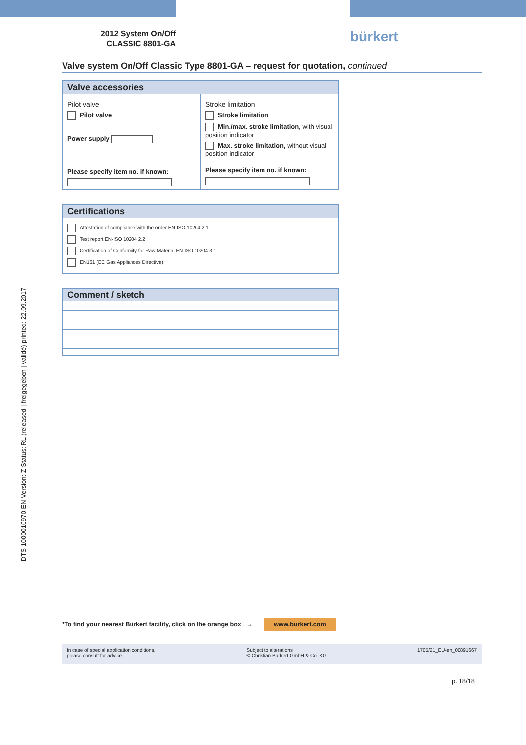DTS 1000010970 EN Version: Z Status: RL (released | freigegeben | validé) printed: 22.09.2017
2012 System On/Off
CLASSIC 8801-GA
bürkert
Valve system On/Off Classic Type 8801-GA – request for quotation, continued
Valve accessories
Pilot valve
Pilot valve
Power supply
Please specify item no. if known:
Stroke limitation
Stroke limitation
Min./max. stroke limitation, with visual position indicator
Max. stroke limitation, without visual position indicator
Please specify item no. if known:
Certifications
Attestation of compliance with the order EN-ISO 10204 2.1
Test report EN-ISO 10204 2.2
Certification of Conformity for Raw Material EN-ISO 10204 3.1
EN161 (EC Gas Appliances Directive)
Comment / sketch
*To find your nearest Bürkert facility, click on the orange box → www.burkert.com
In case of special application conditions,
please consult for advice.
Subject to alterations
© Christian Bürkert GmbH & Co. KG
1705/21_EU-en_00891667
p. 18/18